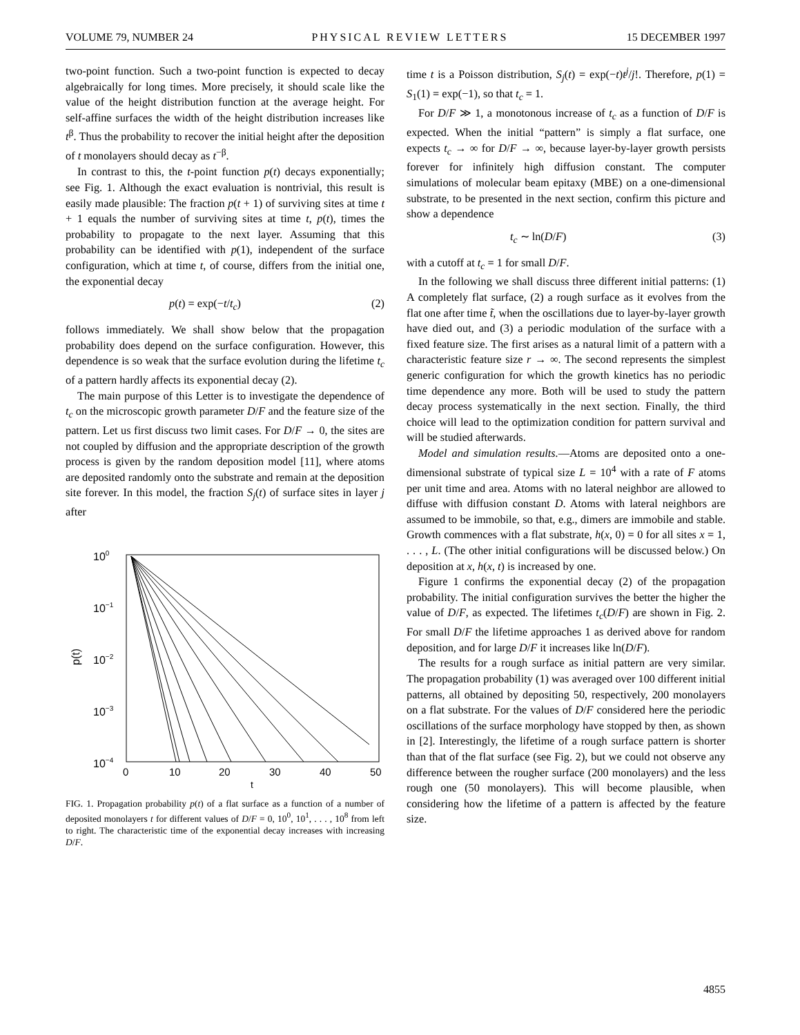VOLUME 79, NUMBER 24 PHYSICAL REVIEW LETTERS 15 DECEMBER 1997
two-point function. Such a two-point function is expected to decay algebraically for long times. More precisely, it should scale like the value of the height distribution function at the average height. For self-affine surfaces the width of the height distribution increases like t<sup>β</sup>. Thus the probability to recover the initial height after the deposition of t monolayers should decay as t<sup>−β</sup>.
In contrast to this, the t-point function p(t) decays exponentially; see Fig. 1. Although the exact evaluation is nontrivial, this result is easily made plausible: The fraction p(t + 1) of surviving sites at time t + 1 equals the number of surviving sites at time t, p(t), times the probability to propagate to the next layer. Assuming that this probability can be identified with p(1), independent of the surface configuration, which at time t, of course, differs from the initial one, the exponential decay
p(t) = exp(−t/t<sub>c</sub>) (2)
follows immediately. We shall show below that the propagation probability does depend on the surface configuration. However, this dependence is so weak that the surface evolution during the lifetime t<sub>c</sub> of a pattern hardly affects its exponential decay (2).
The main purpose of this Letter is to investigate the dependence of t<sub>c</sub> on the microscopic growth parameter D/F and the feature size of the pattern. Let us first discuss two limit cases. For D/F → 0, the sites are not coupled by diffusion and the appropriate description of the growth process is given by the random deposition model [11], where atoms are deposited randomly onto the substrate and remain at the deposition site forever. In this model, the fraction S<sub>j</sub>(t) of surface sites in layer j after
100
10−1
10−2
10−3
10−4
p(t)
0
10
20
30
40
50
t
FIG. 1. Propagation probability p(t) of a flat surface as a function of a number of deposited monolayers t for different values of D/F = 0, 10<sup>0</sup>, 10<sup>1</sup>, . . . , 10<sup>8</sup> from left to right. The characteristic time of the exponential decay increases with increasing D/F.
time t is a Poisson distribution, S<sub>j</sub>(t) = exp(−t)t<sup>j</sup>/j!. Therefore, p(1) = S<sub>1</sub>(1) = exp(−1), so that t<sub>c</sub> = 1.
For D/F ≫ 1, a monotonous increase of t<sub>c</sub> as a function of D/F is expected. When the initial “pattern” is simply a flat surface, one expects t<sub>c</sub> → ∞ for D/F → ∞, because layer-by-layer growth persists forever for infinitely high diffusion constant. The computer simulations of molecular beam epitaxy (MBE) on a one-dimensional substrate, to be presented in the next section, confirm this picture and show a dependence
t<sub>c</sub> ∼ ln(D/F) (3)
with a cutoff at t<sub>c</sub> = 1 for small D/F.
In the following we shall discuss three different initial patterns: (1) A completely flat surface, (2) a rough surface as it evolves from the flat one after time t̃, when the oscillations due to layer-by-layer growth have died out, and (3) a periodic modulation of the surface with a fixed feature size. The first arises as a natural limit of a pattern with a characteristic feature size r → ∞. The second represents the simplest generic configuration for which the growth kinetics has no periodic time dependence any more. Both will be used to study the pattern decay process systematically in the next section. Finally, the third choice will lead to the optimization condition for pattern survival and will be studied afterwards.
Model and simulation results.—Atoms are deposited onto a one-dimensional substrate of typical size L = 10<sup>4</sup> with a rate of F atoms per unit time and area. Atoms with no lateral neighbor are allowed to diffuse with diffusion constant D. Atoms with lateral neighbors are assumed to be immobile, so that, e.g., dimers are immobile and stable. Growth commences with a flat substrate, h(x, 0) = 0 for all sites x = 1, . . . , L. (The other initial configurations will be discussed below.) On deposition at x, h(x, t) is increased by one.
Figure 1 confirms the exponential decay (2) of the propagation probability. The initial configuration survives the better the higher the value of D/F, as expected. The lifetimes t<sub>c</sub>(D/F) are shown in Fig. 2. For small D/F the lifetime approaches 1 as derived above for random deposition, and for large D/F it increases like ln(D/F).
The results for a rough surface as initial pattern are very similar. The propagation probability (1) was averaged over 100 different initial patterns, all obtained by depositing 50, respectively, 200 monolayers on a flat substrate. For the values of D/F considered here the periodic oscillations of the surface morphology have stopped by then, as shown in [2]. Interestingly, the lifetime of a rough surface pattern is shorter than that of the flat surface (see Fig. 2), but we could not observe any difference between the rougher surface (200 monolayers) and the less rough one (50 monolayers). This will become plausible, when considering how the lifetime of a pattern is affected by the feature size.
4855